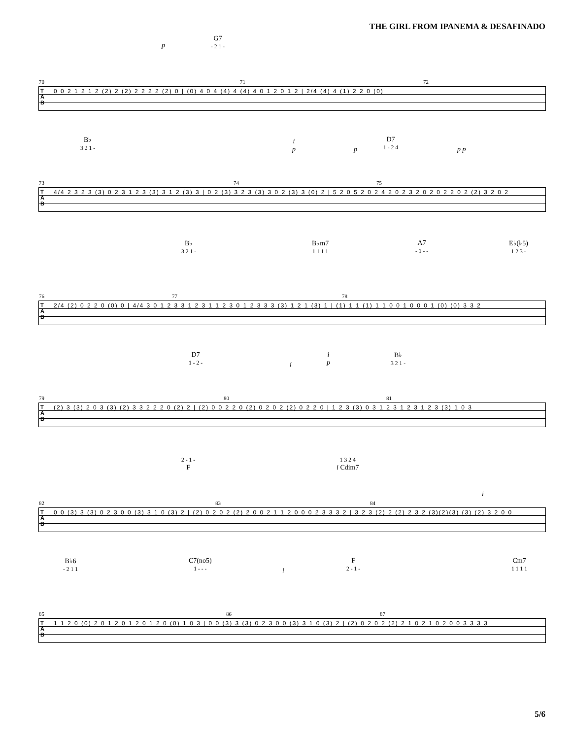THE GIRL FROM IPANEMA & DESAFINADO
G7
- 2 1 -
p
T
A
B
70 71 72
0 0 2 1 2 1 2 (2) 2 (2) 2 2 2 2 (2) 0 | (0) 4 0 4 (4) 4 (4) 4 0 1 2 0 1 2 | 2/4 (4) 4 (1) 2 2 0 (0)
B♭
3 2 1 -
D7
1 - 2 4
i
p
p p p
T
A
B
73 74 75
4/4 2 3 2 3 (3) 0 2 3 1 2 3 (3) 3 1 2 (3) 3 | 0 2 (3) 3 2 3 (3) 3 0 2 (3) 3 (0) 2 | 5 2 0 5 2 0 2 4 2 0 2 3 2 0 2 0 2 2 0 2 (2) 3 2 0 2
B♭
3 2 1 -
B♭m7
1 1 1 1
A7
- 1 - -
E♭(♭5)
1 2 3 -
T
A
B
76 77 78
2/4 (2) 0 2 2 0 (0) 0 | 4/4 3 0 1 2 3 3 1 2 3 1 1 2 3 0 1 2 3 3 3 (3) 1 2 1 (3) 1 | (1) 1 1 (1) 1 1 0 0 1 0 0 0 1 (0) (0) 3 3 2
D7
1 - 2 -
B♭
3 2 1 -
i
i
p
T
A
B
79 80 81
(2) 3 (3) 2 0 3 (3) (2) 3 3 2 2 2 0 (2) 2 | (2) 0 0 2 2 0 (2) 0 2 0 2 (2) 0 2 2 0 | 1 2 3 (3) 0 3 1 2 3 1 2 3 1 2 3 (3) 1 0 3
2 - 1 -
F
1 3 2 4
i Cdim7
i
T
A
B
82 83 84
0 0 (3) 3 (3) 0 2 3 0 0 (3) 3 1 0 (3) 2 | (2) 0 2 0 2 (2) 2 0 0 2 1 1 2 0 0 0 2 3 3 3 2 | 3 2 3 (2) 2 (2) 2 3 2 (3)(2)(3) (3) (2) 3 2 0 0
B♭6
- 2 1 1
C7(no5)
1 - - -
F
2 - 1 -
Cm7
1 1 1 1
i
T
A
B
85 86 87
1 1 2 0 (0) 2 0 1 2 0 1 2 0 1 2 0 (0) 1 0 3 | 0 0 (3) 3 (3) 0 2 3 0 0 (3) 3 1 0 (3) 2 | (2) 0 2 0 2 (2) 2 1 0 2 1 0 2 0 0 3 3 3 3
5/6